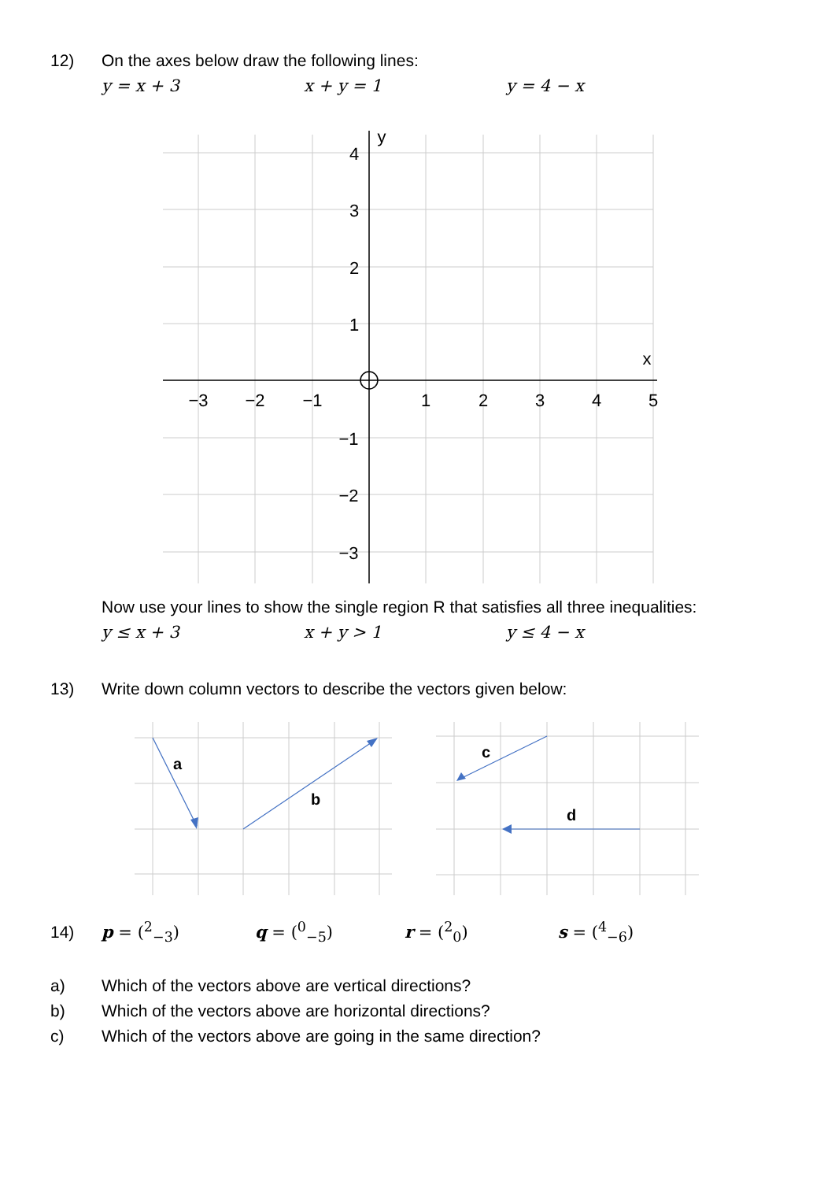12) On the axes below draw the following lines:
y = x + 3 x + y = 1 y = 4 − x
−3
−2
−1
1
2
3
4
5
x
4
3
2
1
−1
−2
−3
y
Now use your lines to show the single region R that satisfies all three inequalities:
y ≤ x + 3 x + y > 1 y ≤ 4 − x
13) Write down column vectors to describe the vectors given below:
a
b
c
d
14) p = (<sup>2</sup><sub>−3</sub>) q = (<sup>0</sup><sub>−5</sub>) r = (<sup>2</sup><sub>0</sub>) s = (<sup>4</sup><sub>−6</sub>)
a) Which of the vectors above are vertical directions?
b) Which of the vectors above are horizontal directions?
c) Which of the vectors above are going in the same direction?